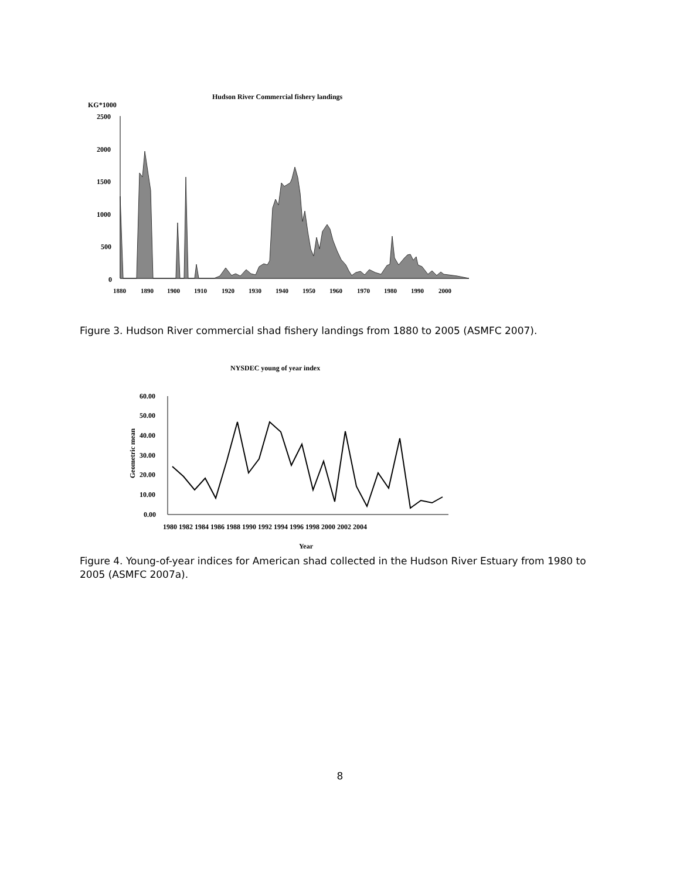Hudson River Commercial fishery landings
KG*1000
2500
2000
1500
1000
500
0
1880
1890
1900
1910
1920
1930
1940
1950
1960
1970
1980
1990
2000
Figure 3. Hudson River commercial shad fishery landings from 1880 to 2005 (ASMFC 2007).
NYSDEC young of year index
60.00
50.00
40.00
30.00
20.00
10.00
0.00
Geometric mean
1980 1982 1984 1986 1988 1990 1992 1994 1996 1998 2000 2002 2004
Year
Figure 4. Young-of-year indices for American shad collected in the Hudson River Estuary from 1980 to 2005 (ASMFC 2007a).
8